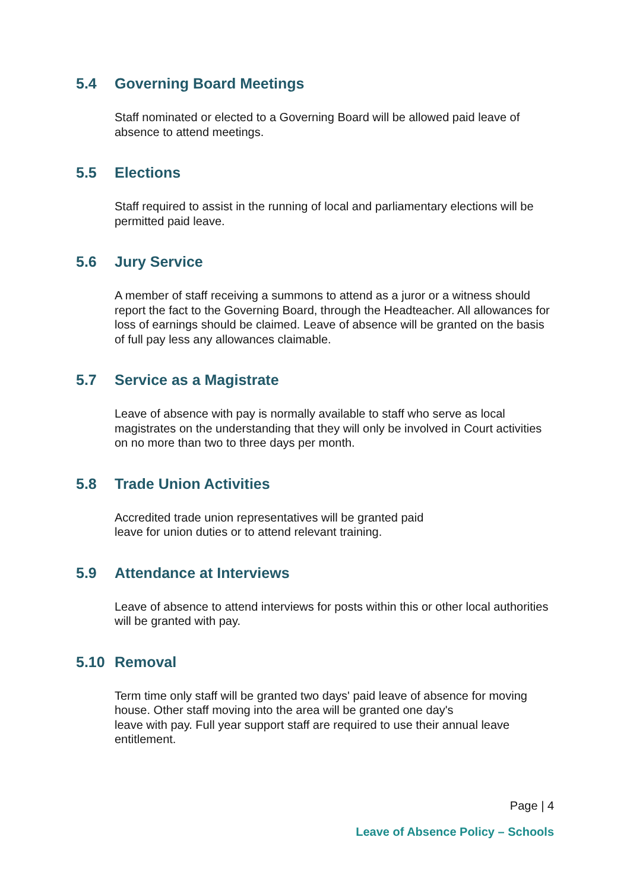5.4 Governing Board Meetings
Staff nominated or elected to a Governing Board will be allowed paid leave of absence to attend meetings.
5.5 Elections
Staff required to assist in the running of local and parliamentary elections will be permitted paid leave.
5.6 Jury Service
A member of staff receiving a summons to attend as a juror or a witness should report the fact to the Governing Board, through the Headteacher. All allowances for loss of earnings should be claimed. Leave of absence will be granted on the basis of full pay less any allowances claimable.
5.7 Service as a Magistrate
Leave of absence with pay is normally available to staff who serve as local magistrates on the understanding that they will only be involved in Court activities on no more than two to three days per month.
5.8 Trade Union Activities
Accredited trade union representatives will be granted paid
leave for union duties or to attend relevant training.
5.9 Attendance at Interviews
Leave of absence to attend interviews for posts within this or other local authorities will be granted with pay.
5.10 Removal
Term time only staff will be granted two days' paid leave of absence for moving house. Other staff moving into the area will be granted one day's
leave with pay. Full year support staff are required to use their annual leave entitlement.
Page | 4
Leave of Absence Policy – Schools